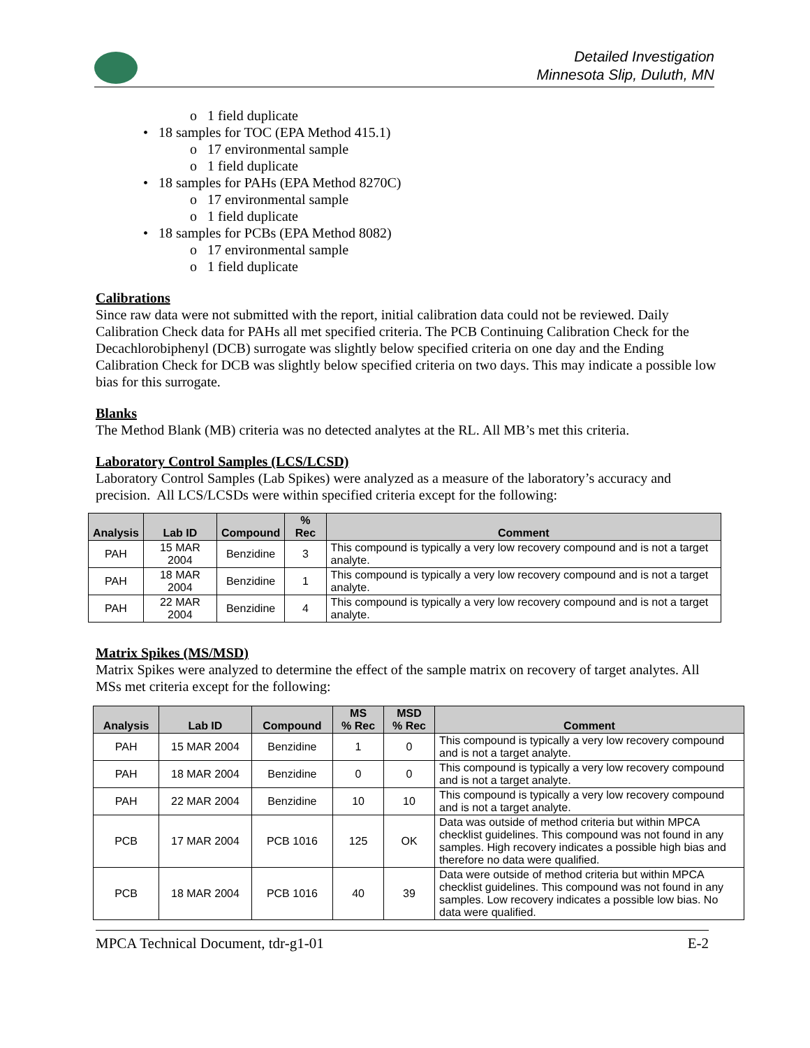Detailed Investigation
Minnesota Slip, Duluth, MN
o 1 field duplicate
• 18 samples for TOC (EPA Method 415.1)
o 17 environmental sample
o 1 field duplicate
• 18 samples for PAHs (EPA Method 8270C)
o 17 environmental sample
o 1 field duplicate
• 18 samples for PCBs (EPA Method 8082)
o 17 environmental sample
o 1 field duplicate
Calibrations
Since raw data were not submitted with the report, initial calibration data could not be reviewed. Daily Calibration Check data for PAHs all met specified criteria. The PCB Continuing Calibration Check for the Decachlorobiphenyl (DCB) surrogate was slightly below specified criteria on one day and the Ending Calibration Check for DCB was slightly below specified criteria on two days. This may indicate a possible low bias for this surrogate.
Blanks
The Method Blank (MB) criteria was no detected analytes at the RL. All MB’s met this criteria.
Laboratory Control Samples (LCS/LCSD)
Laboratory Control Samples (Lab Spikes) were analyzed as a measure of the laboratory’s accuracy and precision. All LCS/LCSDs were within specified criteria except for the following:
| Analysis | Lab ID | Compound | % Rec | Comment |
| --- | --- | --- | --- | --- |
| PAH | 15 MAR 2004 | Benzidine | 3 | This compound is typically a very low recovery compound and is not a target analyte. |
| PAH | 18 MAR 2004 | Benzidine | 1 | This compound is typically a very low recovery compound and is not a target analyte. |
| PAH | 22 MAR 2004 | Benzidine | 4 | This compound is typically a very low recovery compound and is not a target analyte. |
Matrix Spikes (MS/MSD)
Matrix Spikes were analyzed to determine the effect of the sample matrix on recovery of target analytes. All MSs met criteria except for the following:
| Analysis | Lab ID | Compound | MS % Rec | MSD % Rec | Comment |
| --- | --- | --- | --- | --- | --- |
| PAH | 15 MAR 2004 | Benzidine | 1 | 0 | This compound is typically a very low recovery compound and is not a target analyte. |
| PAH | 18 MAR 2004 | Benzidine | 0 | 0 | This compound is typically a very low recovery compound and is not a target analyte. |
| PAH | 22 MAR 2004 | Benzidine | 10 | 10 | This compound is typically a very low recovery compound and is not a target analyte. |
| PCB | 17 MAR 2004 | PCB 1016 | 125 | OK | Data was outside of method criteria but within MPCA checklist guidelines. This compound was not found in any samples. High recovery indicates a possible high bias and therefore no data were qualified. |
| PCB | 18 MAR 2004 | PCB 1016 | 40 | 39 | Data were outside of method criteria but within MPCA checklist guidelines. This compound was not found in any samples. Low recovery indicates a possible low bias. No data were qualified. |
MPCA Technical Document, tdr-g1-01 E-2